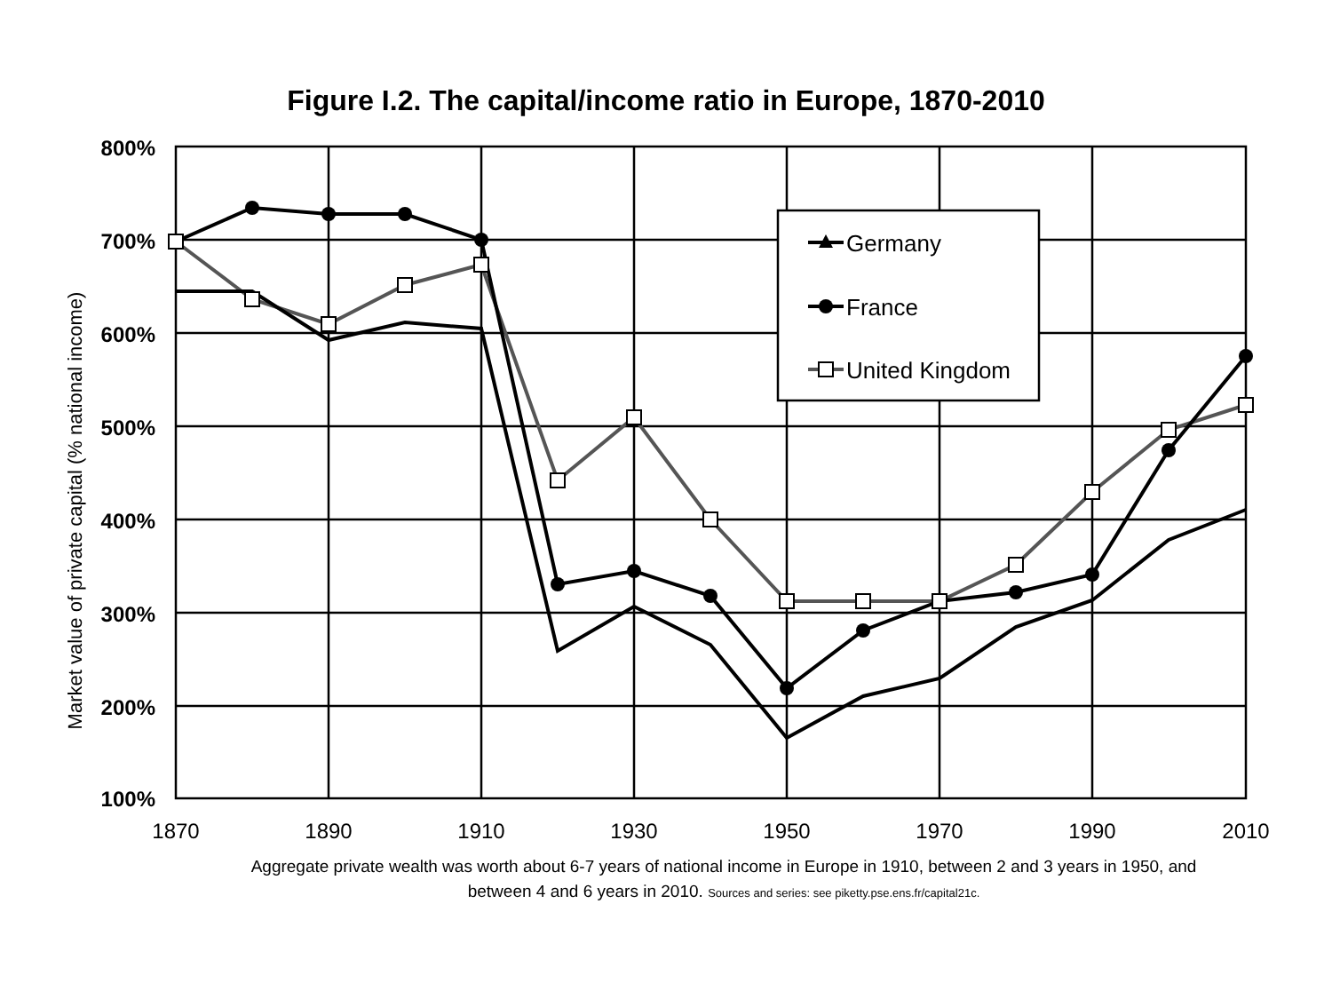Figure I.2. The capital/income ratio in Europe, 1870-2010
800%
700%
600%
500%
400%
300%
200%
100%
1870
1890
1910
1930
1950
1970
1990
2010
Market value of private capital (% national income)
Germany
France
United Kingdom
Aggregate private wealth was worth about 6-7 years of national income in Europe in 1910, between 2 and 3 years in 1950, and between 4 and 6 years in 2010. Sources and series: see piketty.pse.ens.fr/capital21c.